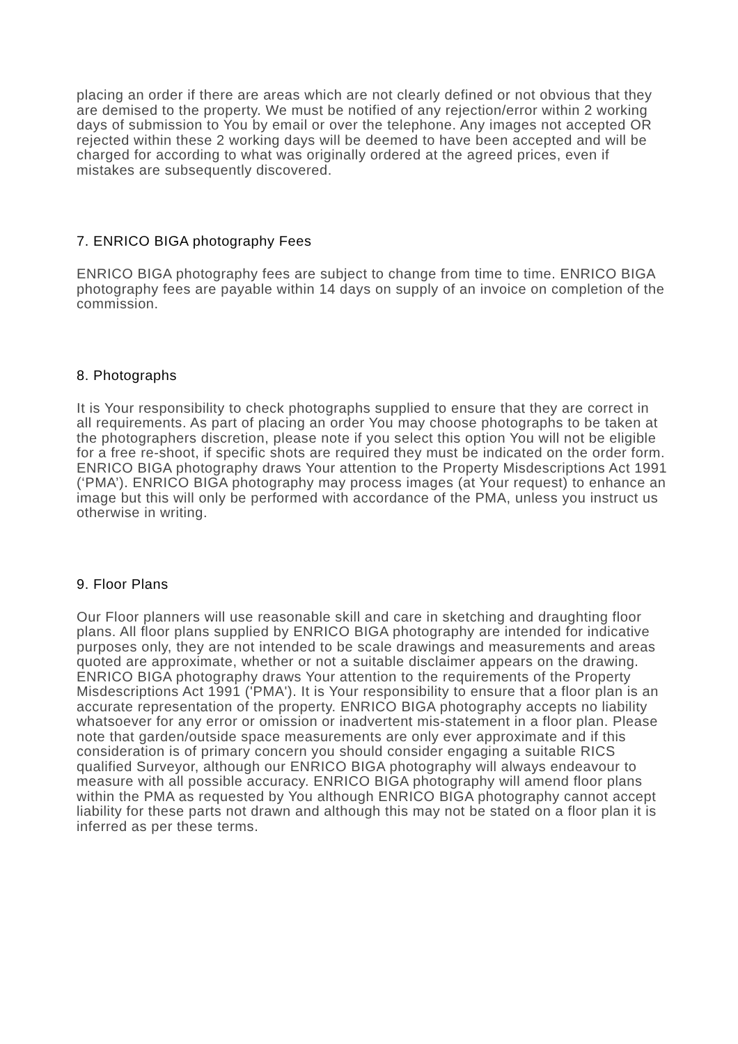placing an order if there are areas which are not clearly defined or not obvious that they are demised to the property. We must be notified of any rejection/error within 2 working days of submission to You by email or over the telephone. Any images not accepted OR rejected within these 2 working days will be deemed to have been accepted and will be charged for according to what was originally ordered at the agreed prices, even if mistakes are subsequently discovered.
7. ENRICO BIGA photography Fees
ENRICO BIGA photography fees are subject to change from time to time. ENRICO BIGA photography fees are payable within 14 days on supply of an invoice on completion of the commission.
8. Photographs
It is Your responsibility to check photographs supplied to ensure that they are correct in all requirements. As part of placing an order You may choose photographs to be taken at the photographers discretion, please note if you select this option You will not be eligible for a free re-shoot, if specific shots are required they must be indicated on the order form. ENRICO BIGA photography draws Your attention to the Property Misdescriptions Act 1991 (‘PMA’). ENRICO BIGA photography may process images (at Your request) to enhance an image but this will only be performed with accordance of the PMA, unless you instruct us otherwise in writing.
9. Floor Plans
Our Floor planners will use reasonable skill and care in sketching and draughting floor plans. All floor plans supplied by ENRICO BIGA photography are intended for indicative purposes only, they are not intended to be scale drawings and measurements and areas quoted are approximate, whether or not a suitable disclaimer appears on the drawing. ENRICO BIGA photography draws Your attention to the requirements of the Property Misdescriptions Act 1991 ('PMA'). It is Your responsibility to ensure that a floor plan is an accurate representation of the property. ENRICO BIGA photography accepts no liability whatsoever for any error or omission or inadvertent mis-statement in a floor plan. Please note that garden/outside space measurements are only ever approximate and if this consideration is of primary concern you should consider engaging a suitable RICS qualified Surveyor, although our ENRICO BIGA photography will always endeavour to measure with all possible accuracy. ENRICO BIGA photography will amend floor plans within the PMA as requested by You although ENRICO BIGA photography cannot accept liability for these parts not drawn and although this may not be stated on a floor plan it is inferred as per these terms.